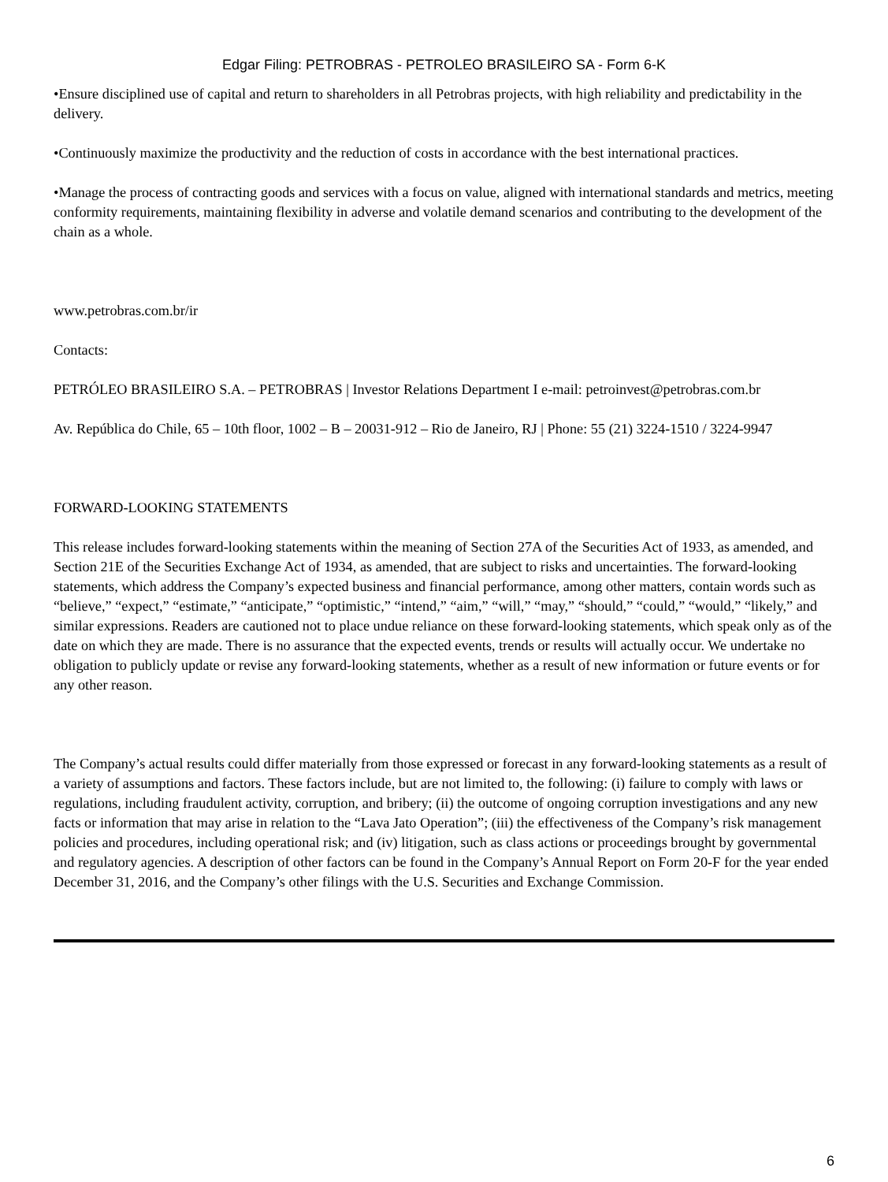Edgar Filing: PETROBRAS - PETROLEO BRASILEIRO SA - Form 6-K
•Ensure disciplined use of capital and return to shareholders in all Petrobras projects, with high reliability and predictability in the delivery.
•Continuously maximize the productivity and the reduction of costs in accordance with the best international practices.
•Manage the process of contracting goods and services with a focus on value, aligned with international standards and metrics, meeting conformity requirements, maintaining flexibility in adverse and volatile demand scenarios and contributing to the development of the chain as a whole.
www.petrobras.com.br/ir
Contacts:
PETRÓLEO BRASILEIRO S.A. – PETROBRAS | Investor Relations Department I e-mail: petroinvest@petrobras.com.br
Av. República do Chile, 65 – 10th floor, 1002 – B – 20031-912 – Rio de Janeiro, RJ | Phone: 55 (21) 3224-1510 / 3224-9947
FORWARD-LOOKING STATEMENTS
This release includes forward-looking statements within the meaning of Section 27A of the Securities Act of 1933, as amended, and Section 21E of the Securities Exchange Act of 1934, as amended, that are subject to risks and uncertainties. The forward-looking statements, which address the Company’s expected business and financial performance, among other matters, contain words such as “believe,” “expect,” “estimate,” “anticipate,” “optimistic,” “intend,” “aim,” “will,” “may,” “should,” “could,” “would,” “likely,” and similar expressions. Readers are cautioned not to place undue reliance on these forward-looking statements, which speak only as of the date on which they are made. There is no assurance that the expected events, trends or results will actually occur. We undertake no obligation to publicly update or revise any forward-looking statements, whether as a result of new information or future events or for any other reason.
The Company’s actual results could differ materially from those expressed or forecast in any forward-looking statements as a result of a variety of assumptions and factors. These factors include, but are not limited to, the following: (i) failure to comply with laws or regulations, including fraudulent activity, corruption, and bribery; (ii) the outcome of ongoing corruption investigations and any new facts or information that may arise in relation to the “Lava Jato Operation”; (iii) the effectiveness of the Company’s risk management policies and procedures, including operational risk; and (iv) litigation, such as class actions or proceedings brought by governmental and regulatory agencies. A description of other factors can be found in the Company’s Annual Report on Form 20-F for the year ended December 31, 2016, and the Company’s other filings with the U.S. Securities and Exchange Commission.
6